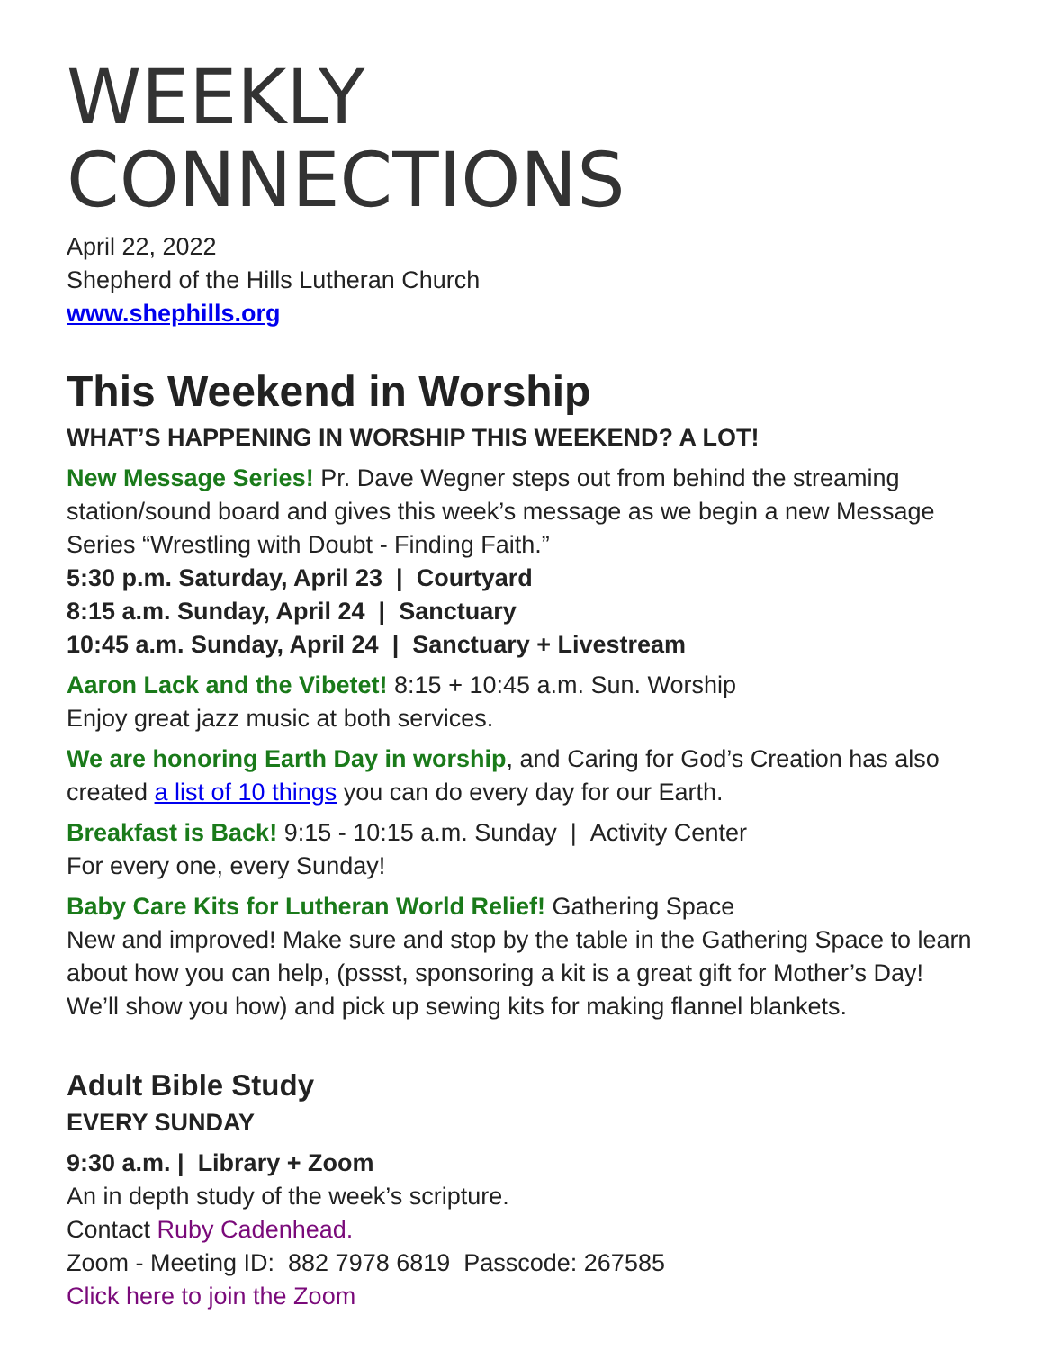WEEKLY
CONNECTIONS
April 22, 2022
Shepherd of the Hills Lutheran Church
www.shephills.org
This Weekend in Worship
WHAT’S HAPPENING IN WORSHIP THIS WEEKEND? A LOT!
New Message Series! Pr. Dave Wegner steps out from behind the streaming station/sound board and gives this week’s message as we begin a new Message Series “Wrestling with Doubt - Finding Faith.”
5:30 p.m. Saturday, April 23 | Courtyard
8:15 a.m. Sunday, April 24 | Sanctuary
10:45 a.m. Sunday, April 24 | Sanctuary + Livestream
Aaron Lack and the Vibetet! 8:15 + 10:45 a.m. Sun. Worship
Enjoy great jazz music at both services.
We are honoring Earth Day in worship, and Caring for God’s Creation has also created a list of 10 things you can do every day for our Earth.
Breakfast is Back! 9:15 - 10:15 a.m. Sunday | Activity Center
For every one, every Sunday!
Baby Care Kits for Lutheran World Relief! Gathering Space
New and improved! Make sure and stop by the table in the Gathering Space to learn about how you can help, (pssst, sponsoring a kit is a great gift for Mother’s Day! We’ll show you how) and pick up sewing kits for making flannel blankets.
Adult Bible Study
EVERY SUNDAY
9:30 a.m. | Library + Zoom
An in depth study of the week’s scripture.
Contact Ruby Cadenhead.
Zoom - Meeting ID: 882 7978 6819 Passcode: 267585
Click here to join the Zoom